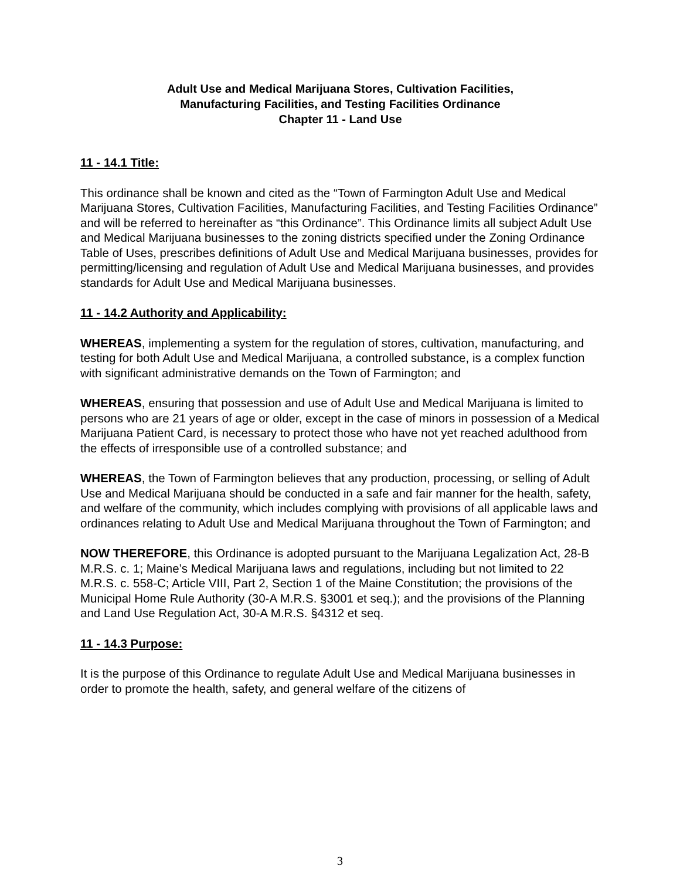Adult Use and Medical Marijuana Stores, Cultivation Facilities,
Manufacturing Facilities, and Testing Facilities Ordinance
Chapter 11 - Land Use
11 - 14.1 Title:
This ordinance shall be known and cited as the “Town of Farmington Adult Use and Medical Marijuana Stores, Cultivation Facilities, Manufacturing Facilities, and Testing Facilities Ordinance” and will be referred to hereinafter as “this Ordinance”. This Ordinance limits all subject Adult Use and Medical Marijuana businesses to the zoning districts specified under the Zoning Ordinance Table of Uses, prescribes definitions of Adult Use and Medical Marijuana businesses, provides for permitting/licensing and regulation of Adult Use and Medical Marijuana businesses, and provides standards for Adult Use and Medical Marijuana businesses.
11 - 14.2 Authority and Applicability:
WHEREAS, implementing a system for the regulation of stores, cultivation, manufacturing, and testing for both Adult Use and Medical Marijuana, a controlled substance, is a complex function with significant administrative demands on the Town of Farmington; and
WHEREAS, ensuring that possession and use of Adult Use and Medical Marijuana is limited to persons who are 21 years of age or older, except in the case of minors in possession of a Medical Marijuana Patient Card, is necessary to protect those who have not yet reached adulthood from the effects of irresponsible use of a controlled substance; and
WHEREAS, the Town of Farmington believes that any production, processing, or selling of Adult Use and Medical Marijuana should be conducted in a safe and fair manner for the health, safety, and welfare of the community, which includes complying with provisions of all applicable laws and ordinances relating to Adult Use and Medical Marijuana throughout the Town of Farmington; and
NOW THEREFORE, this Ordinance is adopted pursuant to the Marijuana Legalization Act, 28-B M.R.S. c. 1; Maine’s Medical Marijuana laws and regulations, including but not limited to 22 M.R.S. c. 558-C; Article VIII, Part 2, Section 1 of the Maine Constitution; the provisions of the Municipal Home Rule Authority (30-A M.R.S. §3001 et seq.); and the provisions of the Planning and Land Use Regulation Act, 30-A M.R.S. §4312 et seq.
11 - 14.3 Purpose:
It is the purpose of this Ordinance to regulate Adult Use and Medical Marijuana businesses in order to promote the health, safety, and general welfare of the citizens of
3